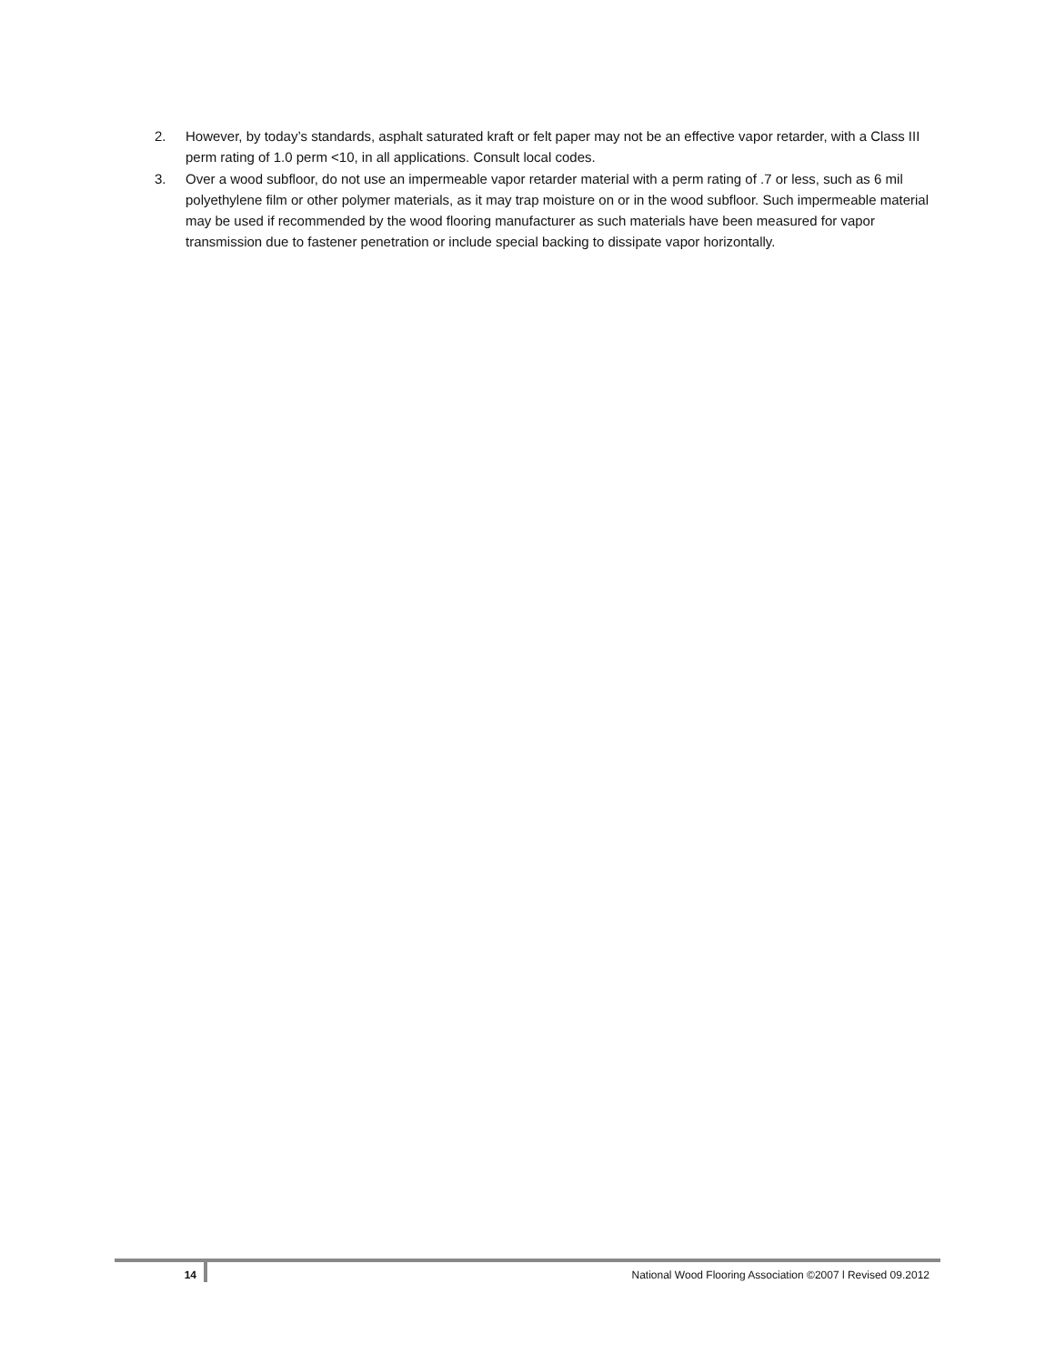2. However, by today’s standards, asphalt saturated kraft or felt paper may not be an effective vapor retarder, with a Class III perm rating of 1.0 perm <10, in all applications. Consult local codes.
3. Over a wood subfloor, do not use an impermeable vapor retarder material with a perm rating of .7 or less, such as 6 mil polyethylene film or other polymer materials, as it may trap moisture on or in the wood subfloor. Such impermeable material may be used if recommended by the wood flooring manufacturer as such materials have been measured for vapor transmission due to fastener penetration or include special backing to dissipate vapor horizontally.
14 National Wood Flooring Association ©2007 l Revised 09.2012